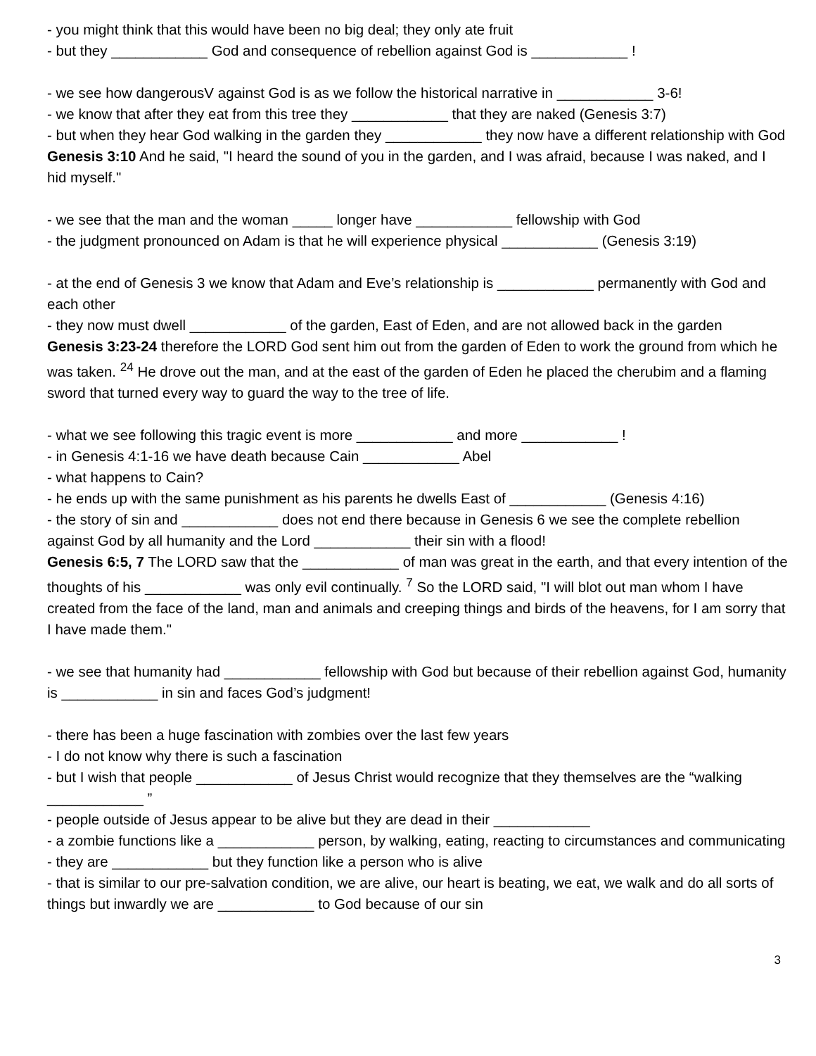- you might think that this would have been no big deal; they only ate fruit
- but they ____________ God and consequence of rebellion against God is ____________ !
- we see how dangerousV against God is as we follow the historical narrative in ____________ 3-6!
- we know that after they eat from this tree they ____________ that they are naked (Genesis 3:7)
- but when they hear God walking in the garden they ____________ they now have a different relationship with God
Genesis 3:10 And he said, "I heard the sound of you in the garden, and I was afraid, because I was naked, and I hid myself."
- we see that the man and the woman _____ longer have ____________ fellowship with God
- the judgment pronounced on Adam is that he will experience physical ____________ (Genesis 3:19)
- at the end of Genesis 3 we know that Adam and Eve’s relationship is ____________ permanently with God and each other
- they now must dwell ____________ of the garden, East of Eden, and are not allowed back in the garden
Genesis 3:23-24 therefore the LORD God sent him out from the garden of Eden to work the ground from which he was taken. <sup>24</sup> He drove out the man, and at the east of the garden of Eden he placed the cherubim and a flaming sword that turned every way to guard the way to the tree of life.
- what we see following this tragic event is more ____________ and more ____________ !
- in Genesis 4:1-16 we have death because Cain ____________ Abel
- what happens to Cain?
- he ends up with the same punishment as his parents he dwells East of ____________ (Genesis 4:16)
- the story of sin and ____________ does not end there because in Genesis 6 we see the complete rebellion against God by all humanity and the Lord ____________ their sin with a flood!
Genesis 6:5, 7 The LORD saw that the ____________ of man was great in the earth, and that every intention of the thoughts of his ____________ was only evil continually. <sup>7</sup> So the LORD said, "I will blot out man whom I have created from the face of the land, man and animals and creeping things and birds of the heavens, for I am sorry that I have made them."
- we see that humanity had ____________ fellowship with God but because of their rebellion against God, humanity is ____________ in sin and faces God’s judgment!
- there has been a huge fascination with zombies over the last few years
- I do not know why there is such a fascination
- but I wish that people ____________ of Jesus Christ would recognize that they themselves are the “walking ____________ ”
- people outside of Jesus appear to be alive but they are dead in their ____________
- a zombie functions like a ____________ person, by walking, eating, reacting to circumstances and communicating
- they are ____________ but they function like a person who is alive
- that is similar to our pre-salvation condition, we are alive, our heart is beating, we eat, we walk and do all sorts of things but inwardly we are ____________ to God because of our sin
3